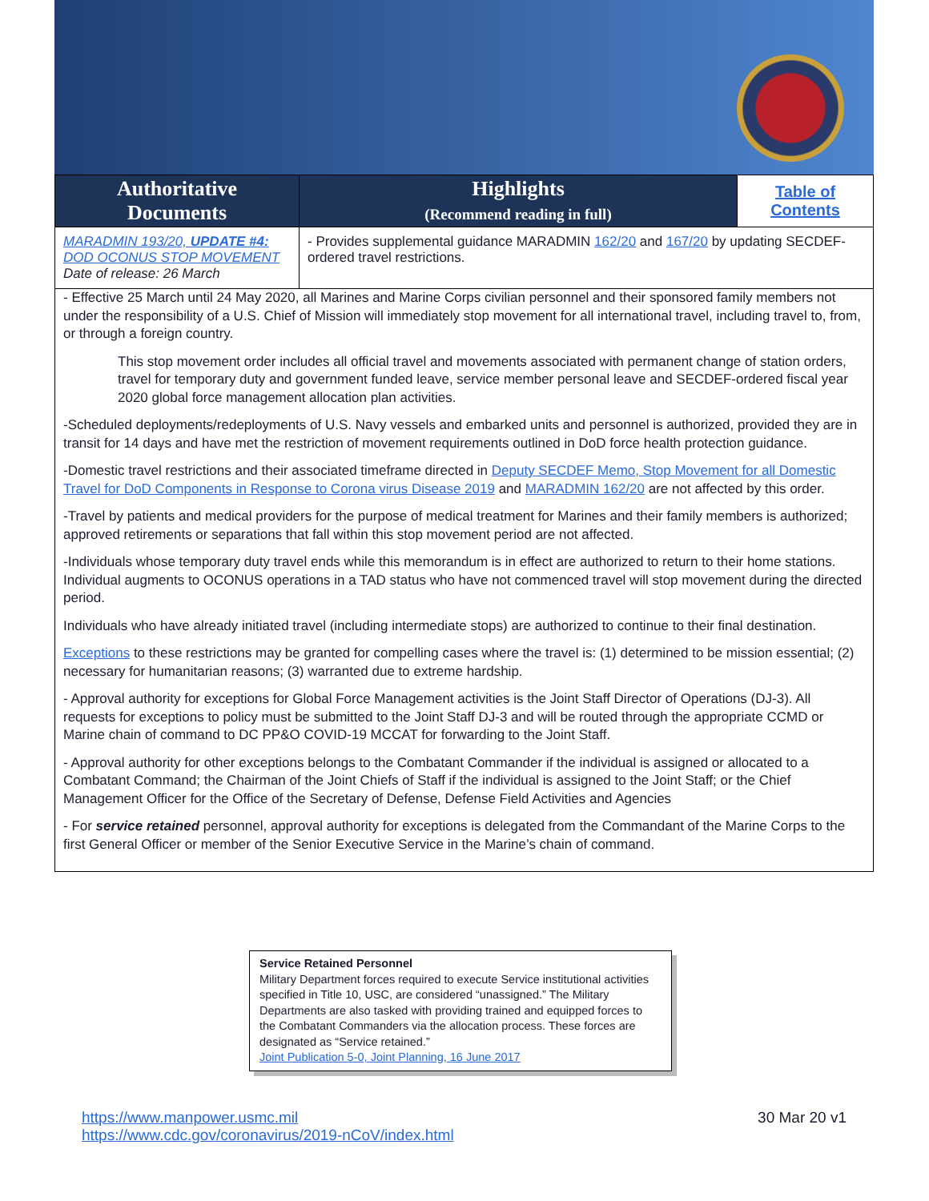| Authoritative Documents | Highlights (Recommend reading in full) | Table of Contents |
| --- | --- | --- |
| MARADMIN 193/20, UPDATE #4: DOD OCONUS STOP MOVEMENT Date of release: 26 March | - Provides supplemental guidance MARADMIN 162/20 and 167/20 by updating SECDEF-ordered travel restrictions. | |
- Effective 25 March until 24 May 2020, all Marines and Marine Corps civilian personnel and their sponsored family members not under the responsibility of a U.S. Chief of Mission will immediately stop movement for all international travel, including travel to, from, or through a foreign country.
This stop movement order includes all official travel and movements associated with permanent change of station orders, travel for temporary duty and government funded leave, service member personal leave and SECDEF-ordered fiscal year 2020 global force management allocation plan activities.
-Scheduled deployments/redeployments of U.S. Navy vessels and embarked units and personnel is authorized, provided they are in transit for 14 days and have met the restriction of movement requirements outlined in DoD force health protection guidance.
-Domestic travel restrictions and their associated timeframe directed in Deputy SECDEF Memo, Stop Movement for all Domestic Travel for DoD Components in Response to Corona virus Disease 2019 and MARADMIN 162/20 are not affected by this order.
-Travel by patients and medical providers for the purpose of medical treatment for Marines and their family members is authorized; approved retirements or separations that fall within this stop movement period are not affected.
-Individuals whose temporary duty travel ends while this memorandum is in effect are authorized to return to their home stations. Individual augments to OCONUS operations in a TAD status who have not commenced travel will stop movement during the directed period.
Individuals who have already initiated travel (including intermediate stops) are authorized to continue to their final destination.
Exceptions to these restrictions may be granted for compelling cases where the travel is: (1) determined to be mission essential; (2) necessary for humanitarian reasons; (3) warranted due to extreme hardship.
- Approval authority for exceptions for Global Force Management activities is the Joint Staff Director of Operations (DJ-3). All requests for exceptions to policy must be submitted to the Joint Staff DJ-3 and will be routed through the appropriate CCMD or Marine chain of command to DC PP&O COVID-19 MCCAT for forwarding to the Joint Staff.
- Approval authority for other exceptions belongs to the Combatant Commander if the individual is assigned or allocated to a Combatant Command; the Chairman of the Joint Chiefs of Staff if the individual is assigned to the Joint Staff; or the Chief Management Officer for the Office of the Secretary of Defense, Defense Field Activities and Agencies
- For service retained personnel, approval authority for exceptions is delegated from the Commandant of the Marine Corps to the first General Officer or member of the Senior Executive Service in the Marine’s chain of command.
Service Retained Personnel
Military Department forces required to execute Service institutional activities specified in Title 10, USC, are considered “unassigned.” The Military Departments are also tasked with providing trained and equipped forces to the Combatant Commanders via the allocation process. These forces are designated as “Service retained.”
Joint Publication 5-0, Joint Planning, 16 June 2017
https://www.manpower.usmc.mil
https://www.cdc.gov/coronavirus/2019-nCoV/index.html
30 Mar 20 v1